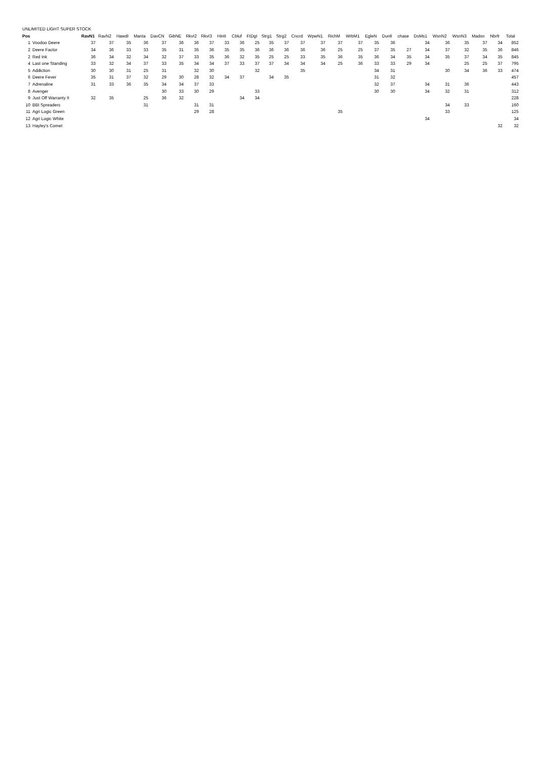UNLIMITED LIGHT SUPER STOCK
| Pos | | RavN1 | RavN2 | HawdI | ManIa | DavCN | GibNE | RkvI2 | RkvI3 | HintI | Cbluf | FtDgI | Strg1 | Strg2 | Cncrd | WpwN1 | RichM | WrbM1 | EgleN | DunlI | chase | DsMs1 | WsnN2 | WsnN3 | Madsn | Nbrfr | Total |
| --- | --- | --- | --- | --- | --- | --- | --- | --- | --- | --- | --- | --- | --- | --- | --- | --- | --- | --- | --- | --- | --- | --- | --- | --- | --- | --- | --- |
| 1 | Voodoo Deere | 37 | 37 | 35 | 36 | 37 | 36 | 36 | 37 | 33 | 36 | 25 | 35 | 37 | 37 | 37 | 37 | 37 | 35 | 36 | | 34 | 36 | 35 | 37 | 34 | 852 |
| 2 | Deere Factor | 34 | 36 | 33 | 33 | 35 | 31 | 35 | 36 | 35 | 35 | 36 | 36 | 36 | 36 | 36 | 25 | 25 | 37 | 35 | 27 | 34 | 37 | 32 | 35 | 36 | 846 |
| 2 | Red Ink | 36 | 34 | 32 | 34 | 32 | 37 | 33 | 35 | 36 | 32 | 35 | 25 | 25 | 33 | 35 | 36 | 35 | 36 | 34 | 35 | 34 | 35 | 37 | 34 | 35 | 845 |
| 4 | Last one Standing | 33 | 32 | 34 | 37 | 33 | 35 | 34 | 34 | 37 | 33 | 37 | 37 | 34 | 34 | 34 | 25 | 36 | 33 | 33 | 29 | 34 | | 25 | 25 | 37 | 795 |
| 5 | Addiction | 30 | 30 | 31 | 25 | 31 | | 32 | 30 | | | 32 | | | 35 | | | | 34 | 31 | | | 30 | 34 | 36 | 33 | 474 |
| 6 | Deere Fever | 35 | 31 | 37 | 32 | 29 | 30 | 28 | 32 | 34 | 37 | | 34 | 35 | | | | | 31 | 32 | | | | | | | 457 |
| 7 | Adrenaline | 31 | 33 | 36 | 35 | 34 | 34 | 37 | 33 | | | | | | | | | | 32 | 37 | | 34 | 31 | 36 | | | 443 |
| 8 | Avenger | | | | | 30 | 33 | 30 | 29 | | | 33 | | | | | | | 30 | 30 | | 34 | 32 | 31 | | | 312 |
| 9 | Just Off Warranty II | 32 | 35 | | 25 | 36 | 32 | | | | 34 | 34 | | | | | | | | | | | | | | | 228 |
| 10 | BBI Spreaders | | | | 31 | | | 31 | 31 | | | | | | | | | | | | | | 34 | 33 | | | 160 |
| 11 | Agri Logic Green | | | | | | | 29 | 28 | | | | | | | | 35 | | | | | | 33 | | | | 125 |
| 12 | Agri Logic White | | | | | | | | | | | | | | | | | | | | | 34 | | | | | 34 |
| 13 | Hayley's Comet | | | | | | | | | | | | | | | | | | | | | | | | | 32 | 32 |